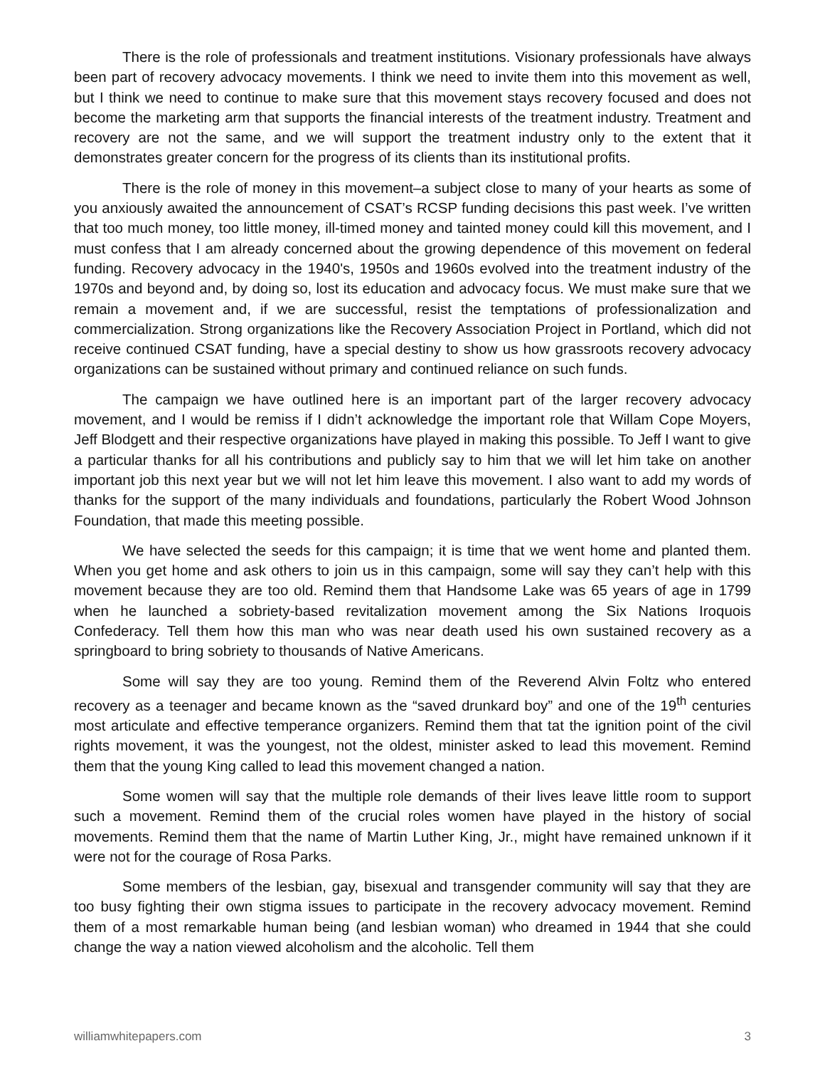There is the role of professionals and treatment institutions. Visionary professionals have always been part of recovery advocacy movements. I think we need to invite them into this movement as well, but I think we need to continue to make sure that this movement stays recovery focused and does not become the marketing arm that supports the financial interests of the treatment industry. Treatment and recovery are not the same, and we will support the treatment industry only to the extent that it demonstrates greater concern for the progress of its clients than its institutional profits.
There is the role of money in this movement–a subject close to many of your hearts as some of you anxiously awaited the announcement of CSAT’s RCSP funding decisions this past week. I’ve written that too much money, too little money, ill-timed money and tainted money could kill this movement, and I must confess that I am already concerned about the growing dependence of this movement on federal funding. Recovery advocacy in the 1940's, 1950s and 1960s evolved into the treatment industry of the 1970s and beyond and, by doing so, lost its education and advocacy focus. We must make sure that we remain a movement and, if we are successful, resist the temptations of professionalization and commercialization. Strong organizations like the Recovery Association Project in Portland, which did not receive continued CSAT funding, have a special destiny to show us how grassroots recovery advocacy organizations can be sustained without primary and continued reliance on such funds.
The campaign we have outlined here is an important part of the larger recovery advocacy movement, and I would be remiss if I didn’t acknowledge the important role that Willam Cope Moyers, Jeff Blodgett and their respective organizations have played in making this possible. To Jeff I want to give a particular thanks for all his contributions and publicly say to him that we will let him take on another important job this next year but we will not let him leave this movement. I also want to add my words of thanks for the support of the many individuals and foundations, particularly the Robert Wood Johnson Foundation, that made this meeting possible.
We have selected the seeds for this campaign; it is time that we went home and planted them. When you get home and ask others to join us in this campaign, some will say they can’t help with this movement because they are too old. Remind them that Handsome Lake was 65 years of age in 1799 when he launched a sobriety-based revitalization movement among the Six Nations Iroquois Confederacy. Tell them how this man who was near death used his own sustained recovery as a springboard to bring sobriety to thousands of Native Americans.
Some will say they are too young. Remind them of the Reverend Alvin Foltz who entered recovery as a teenager and became known as the “saved drunkard boy” and one of the 19<sup>th</sup> centuries most articulate and effective temperance organizers. Remind them that tat the ignition point of the civil rights movement, it was the youngest, not the oldest, minister asked to lead this movement. Remind them that the young King called to lead this movement changed a nation.
Some women will say that the multiple role demands of their lives leave little room to support such a movement. Remind them of the crucial roles women have played in the history of social movements. Remind them that the name of Martin Luther King, Jr., might have remained unknown if it were not for the courage of Rosa Parks.
Some members of the lesbian, gay, bisexual and transgender community will say that they are too busy fighting their own stigma issues to participate in the recovery advocacy movement. Remind them of a most remarkable human being (and lesbian woman) who dreamed in 1944 that she could change the way a nation viewed alcoholism and the alcoholic. Tell them
williamwhitepapers.com 3